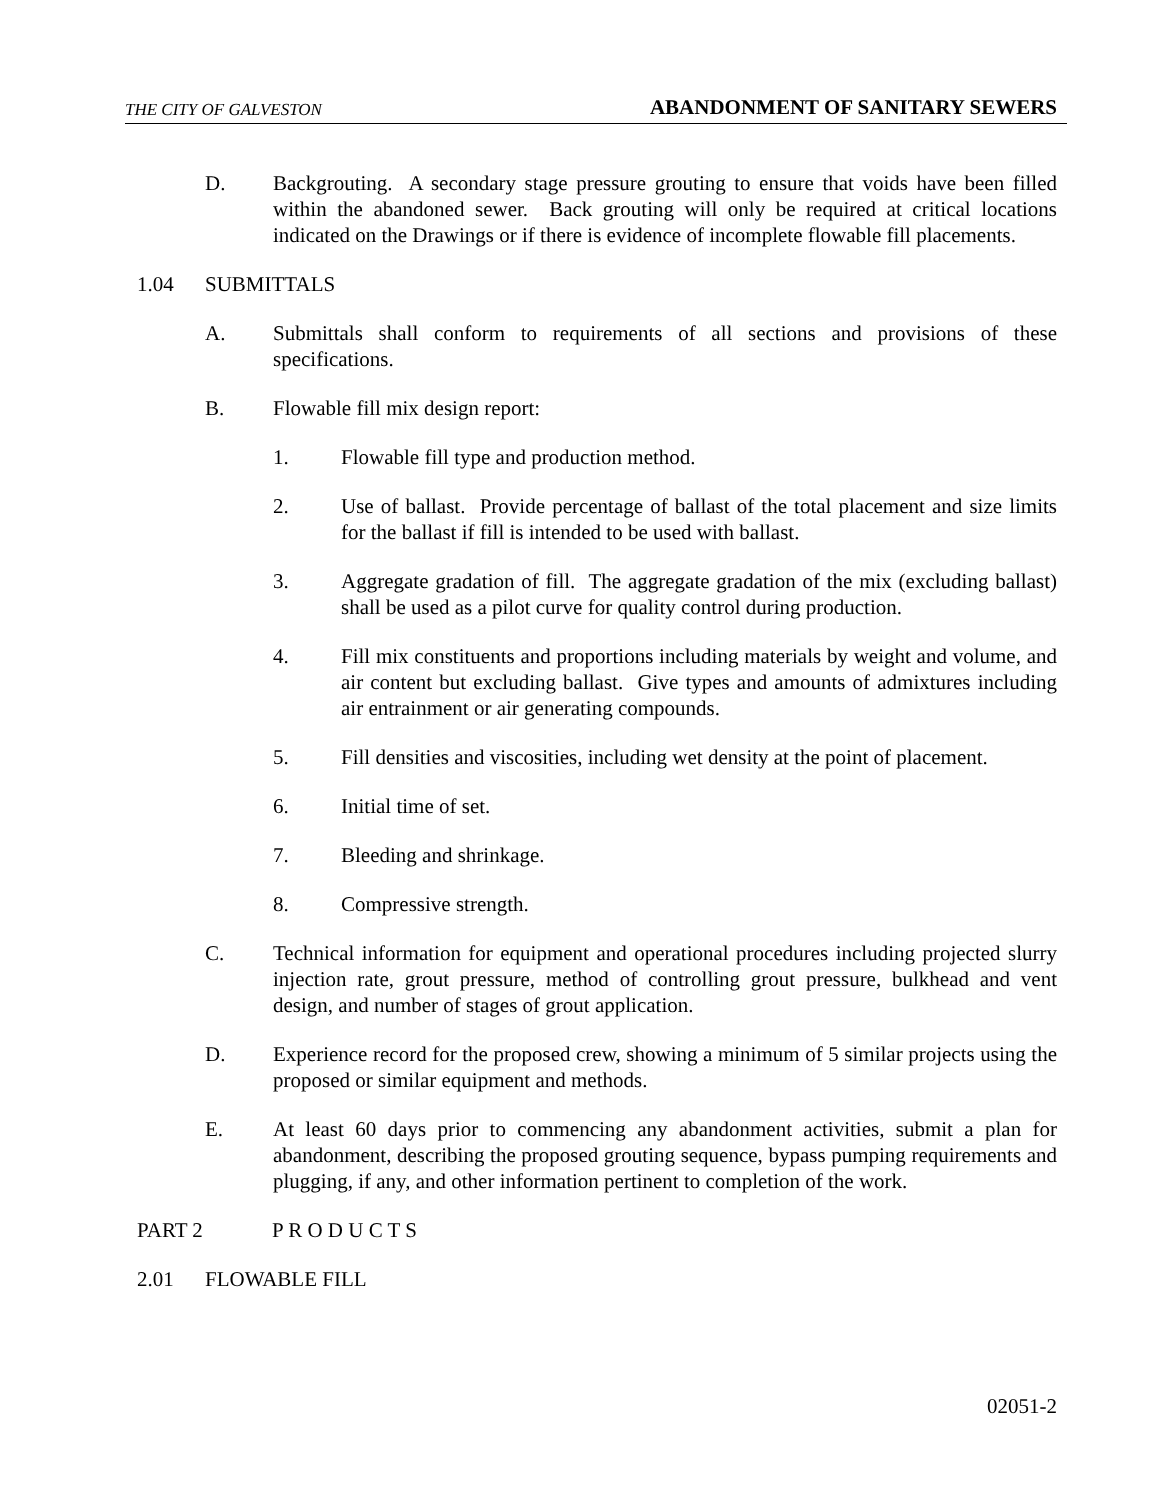THE CITY OF GALVESTON ABANDONMENT OF SANITARY SEWERS
D. Backgrouting. A secondary stage pressure grouting to ensure that voids have been filled within the abandoned sewer. Back grouting will only be required at critical locations indicated on the Drawings or if there is evidence of incomplete flowable fill placements.
1.04 SUBMITTALS
A. Submittals shall conform to requirements of all sections and provisions of these specifications.
B. Flowable fill mix design report:
1. Flowable fill type and production method.
2. Use of ballast. Provide percentage of ballast of the total placement and size limits for the ballast if fill is intended to be used with ballast.
3. Aggregate gradation of fill. The aggregate gradation of the mix (excluding ballast) shall be used as a pilot curve for quality control during production.
4. Fill mix constituents and proportions including materials by weight and volume, and air content but excluding ballast. Give types and amounts of admixtures including air entrainment or air generating compounds.
5. Fill densities and viscosities, including wet density at the point of placement.
6. Initial time of set.
7. Bleeding and shrinkage.
8. Compressive strength.
C. Technical information for equipment and operational procedures including projected slurry injection rate, grout pressure, method of controlling grout pressure, bulkhead and vent design, and number of stages of grout application.
D. Experience record for the proposed crew, showing a minimum of 5 similar projects using the proposed or similar equipment and methods.
E. At least 60 days prior to commencing any abandonment activities, submit a plan for abandonment, describing the proposed grouting sequence, bypass pumping requirements and plugging, if any, and other information pertinent to completion of the work.
PART 2 P R O D U C T S
2.01 FLOWABLE FILL
02051-2